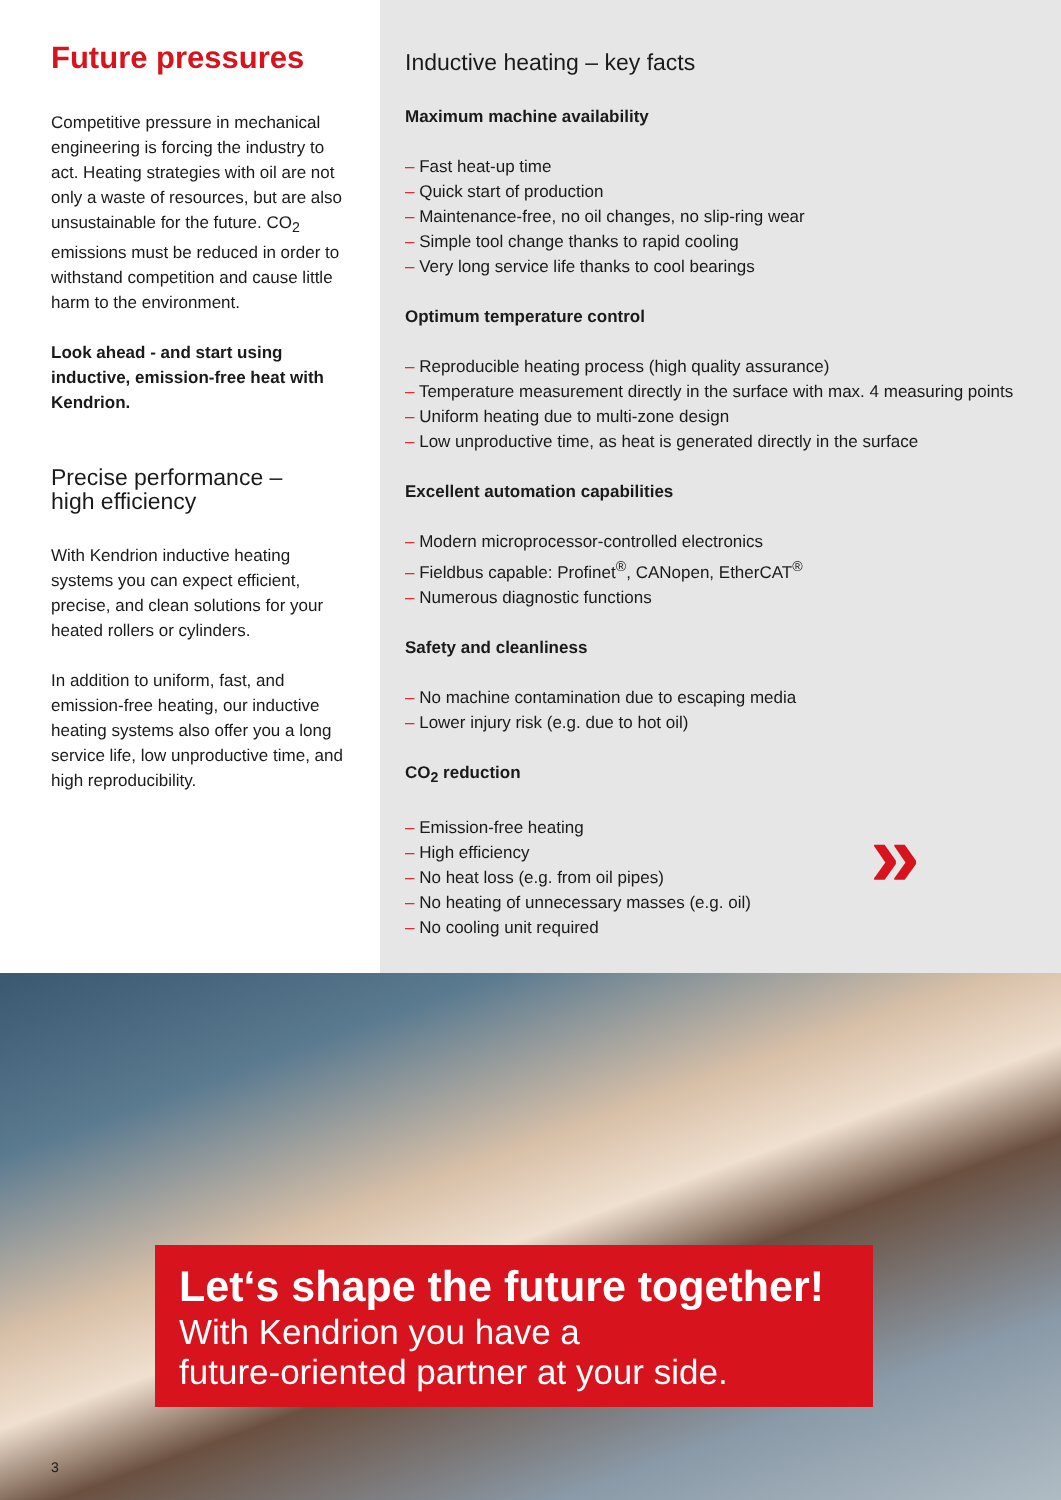Future pressures
Competitive pressure in mechanical engineering is forcing the industry to act. Heating strategies with oil are not only a waste of resources, but are also unsustainable for the future. CO<sub>2</sub> emissions must be reduced in order to withstand competition and cause little harm to the environment.
Look ahead - and start using inductive, emission-free heat with Kendrion.
Precise performance –
high efficiency
With Kendrion inductive heating systems you can expect efficient, precise, and clean solutions for your heated rollers or cylinders.
In addition to uniform, fast, and emission-free heating, our inductive heating systems also offer you a long service life, low unproductive time, and high reproducibility.
Inductive heating – key facts
Maximum machine availability
Fast heat-up time
Quick start of production
Maintenance-free, no oil changes, no slip-ring wear
Simple tool change thanks to rapid cooling
Very long service life thanks to cool bearings
Optimum temperature control
Reproducible heating process (high quality assurance)
Temperature measurement directly in the surface with max. 4 measuring points
Uniform heating due to multi-zone design
Low unproductive time, as heat is generated directly in the surface
Excellent automation capabilities
Modern microprocessor-controlled electronics
Fieldbus capable: Profinet<sup>®</sup>, CANopen, EtherCAT<sup>®</sup>
Numerous diagnostic functions
Safety and cleanliness
No machine contamination due to escaping media
Lower injury risk (e.g. due to hot oil)
CO<sub>2</sub> reduction
Emission-free heating
High efficiency
No heat loss (e.g. from oil pipes)
No heating of unnecessary masses (e.g. oil)
No cooling unit required
»
Let‘s shape the future together!
With Kendrion you have a
future-oriented partner at your side.
3